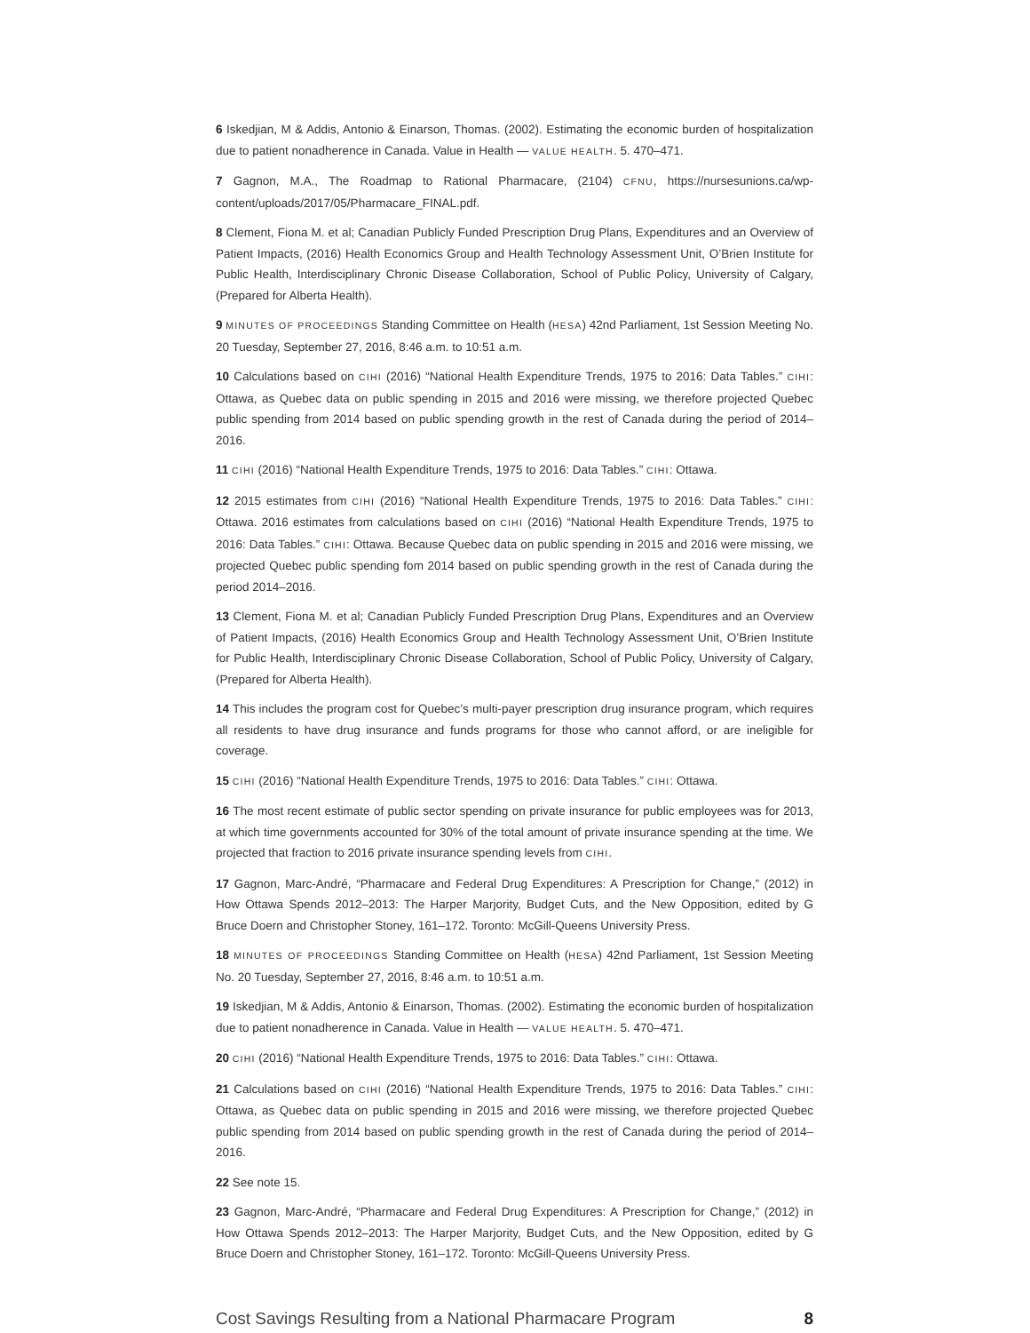6 Iskedjian, M & Addis, Antonio & Einarson, Thomas. (2002). Estimating the economic burden of hospitalization due to patient nonadherence in Canada. Value in Health — VALUE HEALTH. 5. 470–471.
7 Gagnon, M.A., The Roadmap to Rational Pharmacare, (2104) CFNU, https://nursesunions.ca/wp-content/uploads/2017/05/Pharmacare_FINAL.pdf.
8 Clement, Fiona M. et al; Canadian Publicly Funded Prescription Drug Plans, Expenditures and an Overview of Patient Impacts, (2016) Health Economics Group and Health Technology Assessment Unit, O’Brien Institute for Public Health, Interdisciplinary Chronic Disease Collaboration, School of Public Policy, University of Calgary, (Prepared for Alberta Health).
9 MINUTES OF PROCEEDINGS Standing Committee on Health (HESA) 42nd Parliament, 1st Session Meeting No. 20 Tuesday, September 27, 2016, 8:46 a.m. to 10:51 a.m.
10 Calculations based on CIHI (2016) “National Health Expenditure Trends, 1975 to 2016: Data Tables.” CIHI: Ottawa, as Quebec data on public spending in 2015 and 2016 were missing, we therefore projected Quebec public spending from 2014 based on public spending growth in the rest of Canada during the period of 2014–2016.
11 CIHI (2016) “National Health Expenditure Trends, 1975 to 2016: Data Tables.” CIHI: Ottawa.
12 2015 estimates from CIHI (2016) “National Health Expenditure Trends, 1975 to 2016: Data Tables.” CIHI: Ottawa. 2016 estimates from calculations based on CIHI (2016) “National Health Expenditure Trends, 1975 to 2016: Data Tables.” CIHI: Ottawa. Because Quebec data on public spending in 2015 and 2016 were missing, we projected Quebec public spending fom 2014 based on public spending growth in the rest of Canada during the period 2014–2016.
13 Clement, Fiona M. et al; Canadian Publicly Funded Prescription Drug Plans, Expenditures and an Overview of Patient Impacts, (2016) Health Economics Group and Health Technology Assessment Unit, O’Brien Institute for Public Health, Interdisciplinary Chronic Disease Collaboration, School of Public Policy, University of Calgary, (Prepared for Alberta Health).
14 This includes the program cost for Quebec’s multi-payer prescription drug insurance program, which requires all residents to have drug insurance and funds programs for those who cannot afford, or are ineligible for coverage.
15 CIHI (2016) “National Health Expenditure Trends, 1975 to 2016: Data Tables.” CIHI: Ottawa.
16 The most recent estimate of public sector spending on private insurance for public employees was for 2013, at which time governments accounted for 30% of the total amount of private insurance spending at the time. We projected that fraction to 2016 private insurance spending levels from CIHI.
17 Gagnon, Marc-André, “Pharmacare and Federal Drug Expenditures: A Prescription for Change,” (2012) in How Ottawa Spends 2012–2013: The Harper Marjority, Budget Cuts, and the New Opposition, edited by G Bruce Doern and Christopher Stoney, 161–172. Toronto: McGill-Queens University Press.
18 MINUTES OF PROCEEDINGS Standing Committee on Health (HESA) 42nd Parliament, 1st Session Meeting No. 20 Tuesday, September 27, 2016, 8:46 a.m. to 10:51 a.m.
19 Iskedjian, M & Addis, Antonio & Einarson, Thomas. (2002). Estimating the economic burden of hospitalization due to patient nonadherence in Canada. Value in Health — VALUE HEALTH. 5. 470–471.
20 CIHI (2016) “National Health Expenditure Trends, 1975 to 2016: Data Tables.” CIHI: Ottawa.
21 Calculations based on CIHI (2016) “National Health Expenditure Trends, 1975 to 2016: Data Tables.” CIHI: Ottawa, as Quebec data on public spending in 2015 and 2016 were missing, we therefore projected Quebec public spending from 2014 based on public spending growth in the rest of Canada during the period of 2014–2016.
22 See note 15.
23 Gagnon, Marc-André, “Pharmacare and Federal Drug Expenditures: A Prescription for Change,” (2012) in How Ottawa Spends 2012–2013: The Harper Marjority, Budget Cuts, and the New Opposition, edited by G Bruce Doern and Christopher Stoney, 161–172. Toronto: McGill-Queens University Press.
Cost Savings Resulting from a National Pharmacare Program 8